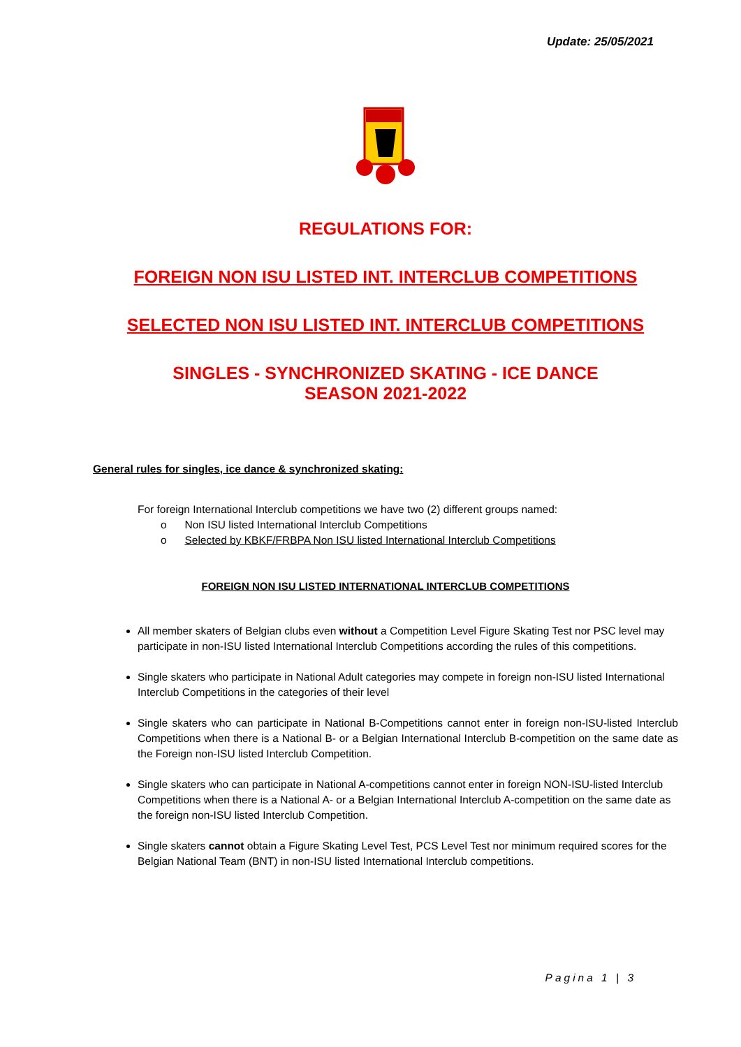Update: 25/05/2021
REGULATIONS FOR:
FOREIGN NON ISU LISTED INT. INTERCLUB COMPETITIONS
SELECTED NON ISU LISTED INT. INTERCLUB COMPETITIONS
SINGLES - SYNCHRONIZED SKATING - ICE DANCE
SEASON 2021-2022
General rules for singles, ice dance & synchronized skating:
For foreign International Interclub competitions we have two (2) different groups named:
o Non ISU listed International Interclub Competitions
o Selected by KBKF/FRBPA Non ISU listed International Interclub Competitions
FOREIGN NON ISU LISTED INTERNATIONAL INTERCLUB COMPETITIONS
All member skaters of Belgian clubs even without a Competition Level Figure Skating Test nor PSC level may participate in non-ISU listed International Interclub Competitions according the rules of this competitions.
Single skaters who participate in National Adult categories may compete in foreign non-ISU listed International Interclub Competitions in the categories of their level
Single skaters who can participate in National B-Competitions cannot enter in foreign non-ISU-listed Interclub Competitions when there is a National B- or a Belgian International Interclub B-competition on the same date as the Foreign non-ISU listed Interclub Competition.
Single skaters who can participate in National A-competitions cannot enter in foreign NON-ISU-listed Interclub Competitions when there is a National A- or a Belgian International Interclub A-competition on the same date as the foreign non-ISU listed Interclub Competition.
Single skaters cannot obtain a Figure Skating Level Test, PCS Level Test nor minimum required scores for the Belgian National Team (BNT) in non-ISU listed International Interclub competitions.
Pagina 1 | 3